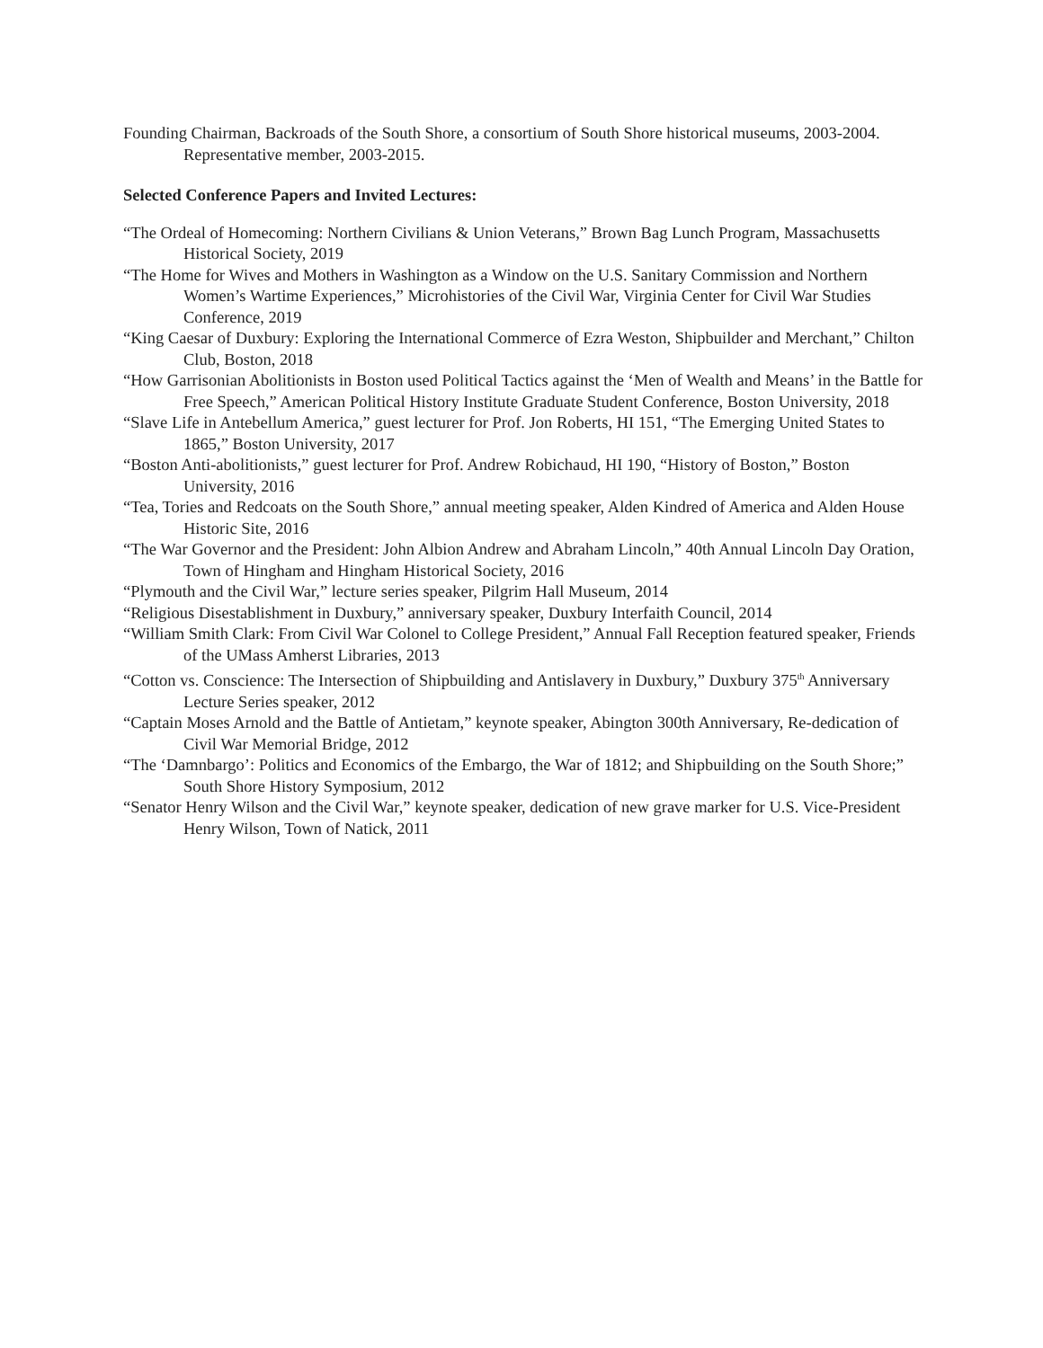Founding Chairman, Backroads of the South Shore, a consortium of South Shore historical museums, 2003-2004. Representative member, 2003-2015.
Selected Conference Papers and Invited Lectures:
“The Ordeal of Homecoming: Northern Civilians & Union Veterans,” Brown Bag Lunch Program, Massachusetts Historical Society, 2019
“The Home for Wives and Mothers in Washington as a Window on the U.S. Sanitary Commission and Northern Women’s Wartime Experiences,” Microhistories of the Civil War, Virginia Center for Civil War Studies Conference, 2019
“King Caesar of Duxbury: Exploring the International Commerce of Ezra Weston, Shipbuilder and Merchant,” Chilton Club, Boston, 2018
“How Garrisonian Abolitionists in Boston used Political Tactics against the ‘Men of Wealth and Means’ in the Battle for Free Speech,” American Political History Institute Graduate Student Conference, Boston University, 2018
“Slave Life in Antebellum America,” guest lecturer for Prof. Jon Roberts, HI 151, “The Emerging United States to 1865,” Boston University, 2017
“Boston Anti-abolitionists,” guest lecturer for Prof. Andrew Robichaud, HI 190, “History of Boston,” Boston University, 2016
“Tea, Tories and Redcoats on the South Shore,” annual meeting speaker, Alden Kindred of America and Alden House Historic Site, 2016
“The War Governor and the President: John Albion Andrew and Abraham Lincoln,” 40th Annual Lincoln Day Oration, Town of Hingham and Hingham Historical Society, 2016
“Plymouth and the Civil War,” lecture series speaker, Pilgrim Hall Museum, 2014
“Religious Disestablishment in Duxbury,” anniversary speaker, Duxbury Interfaith Council, 2014
“William Smith Clark: From Civil War Colonel to College President,” Annual Fall Reception featured speaker, Friends of the UMass Amherst Libraries, 2013
“Cotton vs. Conscience: The Intersection of Shipbuilding and Antislavery in Duxbury,” Duxbury 375<sup>th</sup> Anniversary Lecture Series speaker, 2012
“Captain Moses Arnold and the Battle of Antietam,” keynote speaker, Abington 300th Anniversary, Re-dedication of Civil War Memorial Bridge, 2012
“The ‘Damnbargo’: Politics and Economics of the Embargo, the War of 1812; and Shipbuilding on the South Shore;” South Shore History Symposium, 2012
“Senator Henry Wilson and the Civil War,” keynote speaker, dedication of new grave marker for U.S. Vice-President Henry Wilson, Town of Natick, 2011